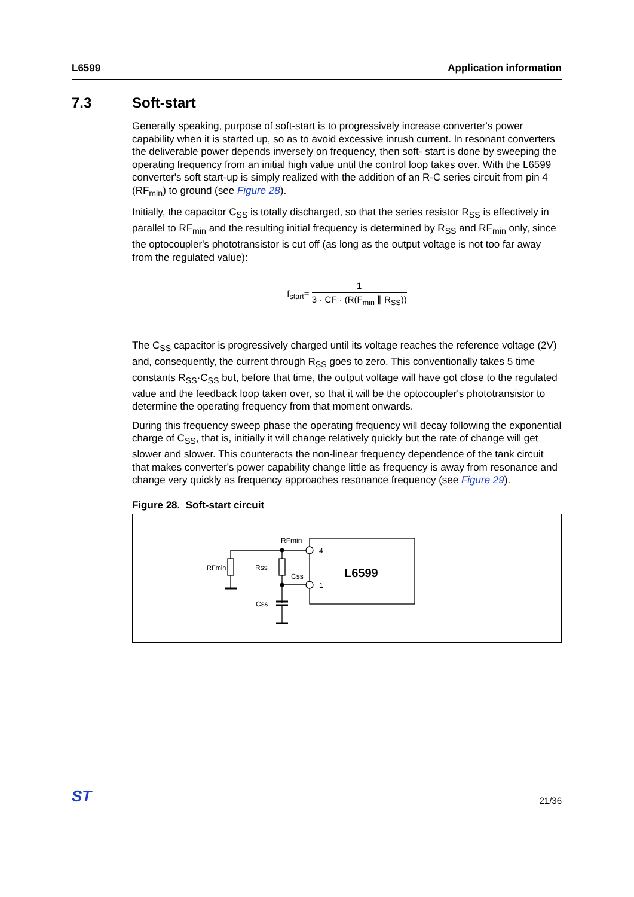L6599 Application information
7.3 Soft-start
Generally speaking, purpose of soft-start is to progressively increase converter's power capability when it is started up, so as to avoid excessive inrush current. In resonant converters the deliverable power depends inversely on frequency, then soft- start is done by sweeping the operating frequency from an initial high value until the control loop takes over. With the L6599 converter's soft start-up is simply realized with the addition of an R-C series circuit from pin 4 (RF<sub>min</sub>) to ground (see Figure 28).
Initially, the capacitor C<sub>SS</sub> is totally discharged, so that the series resistor R<sub>SS</sub> is effectively in parallel to RF<sub>min</sub> and the resulting initial frequency is determined by R<sub>SS</sub> and RF<sub>min</sub> only, since the optocoupler's phototransistor is cut off (as long as the output voltage is not too far away from the regulated value):
f<sub>start</sub>=
1
3 · CF · (R(F<sub>min</sub> ∥ R<sub>SS</sub>))
The C<sub>SS</sub> capacitor is progressively charged until its voltage reaches the reference voltage (2V) and, consequently, the current through R<sub>SS</sub> goes to zero. This conventionally takes 5 time constants R<sub>SS</sub>·C<sub>SS</sub> but, before that time, the output voltage will have got close to the regulated value and the feedback loop taken over, so that it will be the optocoupler's phototransistor to determine the operating frequency from that moment onwards.
During this frequency sweep phase the operating frequency will decay following the exponential charge of C<sub>SS</sub>, that is, initially it will change relatively quickly but the rate of change will get slower and slower. This counteracts the non-linear frequency dependence of the tank circuit that makes converter's power capability change little as frequency is away from resonance and change very quickly as frequency approaches resonance frequency (see Figure 29).
Figure 28. Soft-start circuit
RFmin
4
1
RFmin
Rss
Css
Css
L6599
ST 21/36